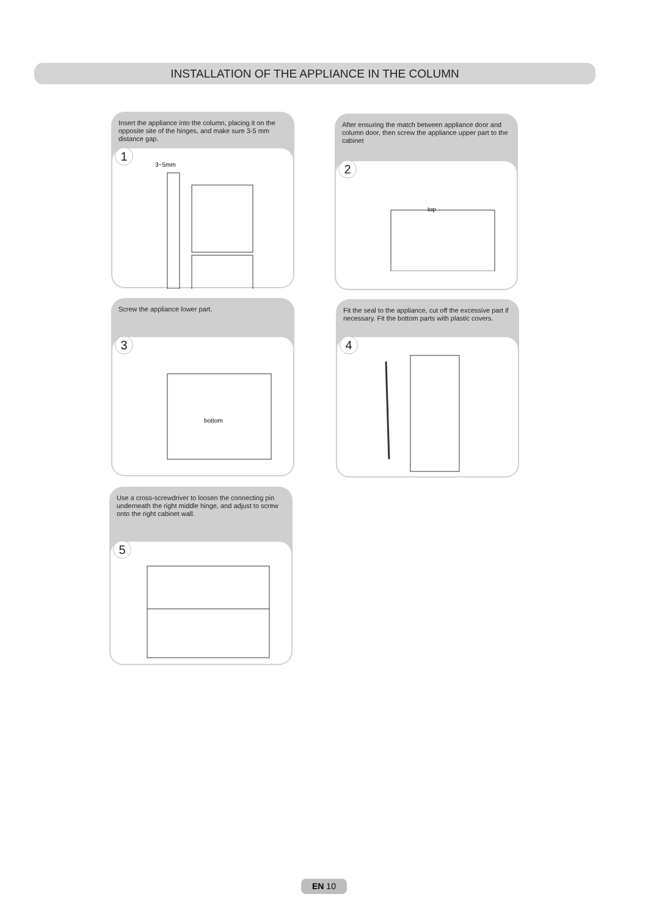INSTALLATION OF THE APPLIANCE IN THE COLUMN
Insert the appliance into the column, placing it on the opposite site of the hinges, and make sure 3-5 mm distance gap.
1
3~5mm
After ensuring the match between appliance door and column door, then screw the appliance upper part to the cabinet
2
top
Screw the appliance lower part.
3
bottom
Fit the seal to the appliance, cut off the excessive part if necessary. Fit the bottom parts with plastic covers.
4
Use a cross-screwdriver to loosen the connecting pin underneath the right middle hinge, and adjust to screw onto the right cabinet wall.
5
EN 10